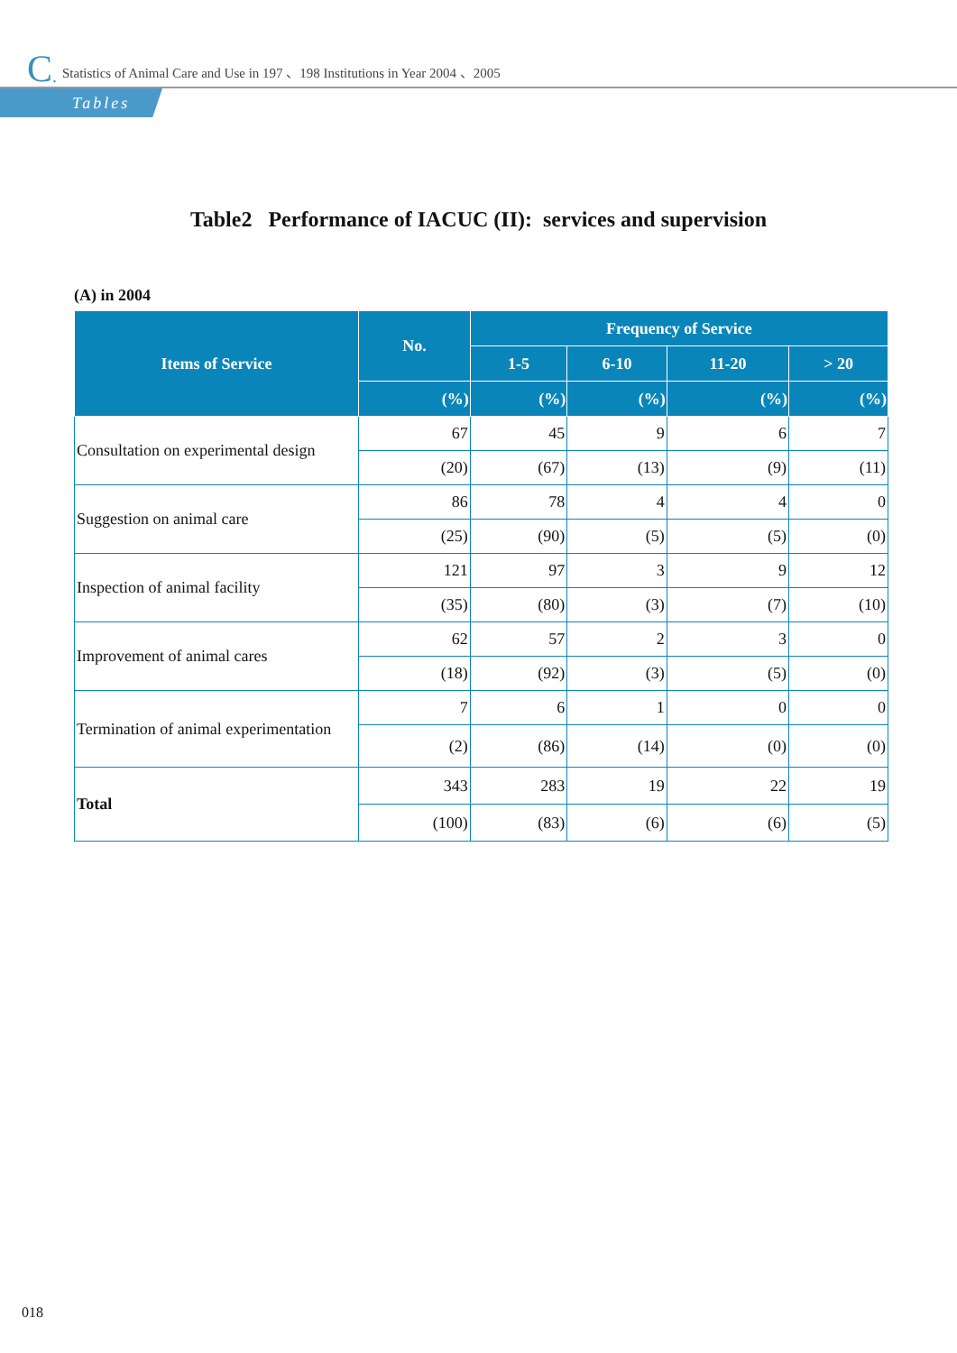C. Statistics of Animal Care and Use in 197 、198 Institutions in Year 2004 、2005
Tables
Table2 Performance of IACUC (II): services and supervision
(A) in 2004
| Items of Service | No. | Frequency of Service | | | |
| --- | --- | --- | --- | --- | --- |
| | | 1-5 | 6-10 | 11-20 | > 20 |
| | (%) | (%) | (%) | (%) | (%) |
| Consultation on experimental design | 67 | 45 | 9 | 6 | 7 |
| | (20) | (67) | (13) | (9) | (11) |
| Suggestion on animal care | 86 | 78 | 4 | 4 | 0 |
| | (25) | (90) | (5) | (5) | (0) |
| Inspection of animal facility | 121 | 97 | 3 | 9 | 12 |
| | (35) | (80) | (3) | (7) | (10) |
| Improvement of animal cares | 62 | 57 | 2 | 3 | 0 |
| | (18) | (92) | (3) | (5) | (0) |
| Termination of animal experimentation | 7 | 6 | 1 | 0 | 0 |
| | (2) | (86) | (14) | (0) | (0) |
| Total | 343 | 283 | 19 | 22 | 19 |
| | (100) | (83) | (6) | (6) | (5) |
018